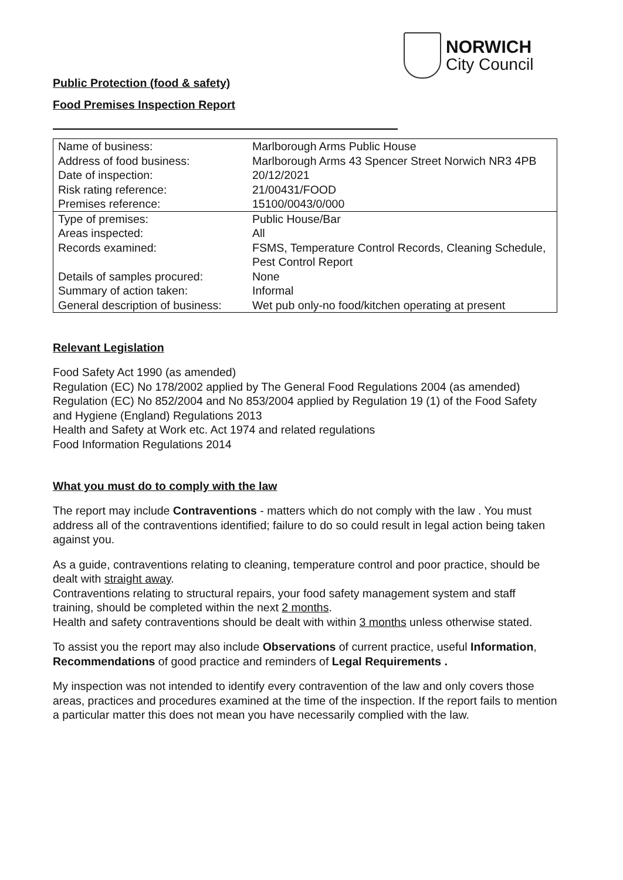NORWICH
City Council
Public Protection (food & safety)
Food Premises Inspection Report
| Name of business: | Marlborough Arms Public House |
| Address of food business: | Marlborough Arms 43 Spencer Street Norwich NR3 4PB |
| Date of inspection: | 20/12/2021 |
| Risk rating reference: | 21/00431/FOOD |
| Premises reference: | 15100/0043/0/000 |
| Type of premises: | Public House/Bar |
| Areas inspected: | All |
| Records examined: | FSMS, Temperature Control Records, Cleaning Schedule, Pest Control Report |
| Details of samples procured: | None |
| Summary of action taken: | Informal |
| General description of business: | Wet pub only-no food/kitchen operating at present |
Relevant Legislation
Food Safety Act 1990 (as amended)
Regulation (EC) No 178/2002 applied by The General Food Regulations 2004 (as amended)
Regulation (EC) No 852/2004 and No 853/2004 applied by Regulation 19 (1) of the Food Safety and Hygiene (England) Regulations 2013
Health and Safety at Work etc. Act 1974 and related regulations
Food Information Regulations 2014
What you must do to comply with the law
The report may include Contraventions - matters which do not comply with the law . You must address all of the contraventions identified; failure to do so could result in legal action being taken against you.
As a guide, contraventions relating to cleaning, temperature control and poor practice, should be dealt with straight away.
Contraventions relating to structural repairs, your food safety management system and staff training, should be completed within the next 2 months.
Health and safety contraventions should be dealt with within 3 months unless otherwise stated.
To assist you the report may also include Observations of current practice, useful Information, Recommendations of good practice and reminders of Legal Requirements .
My inspection was not intended to identify every contravention of the law and only covers those areas, practices and procedures examined at the time of the inspection. If the report fails to mention a particular matter this does not mean you have necessarily complied with the law.